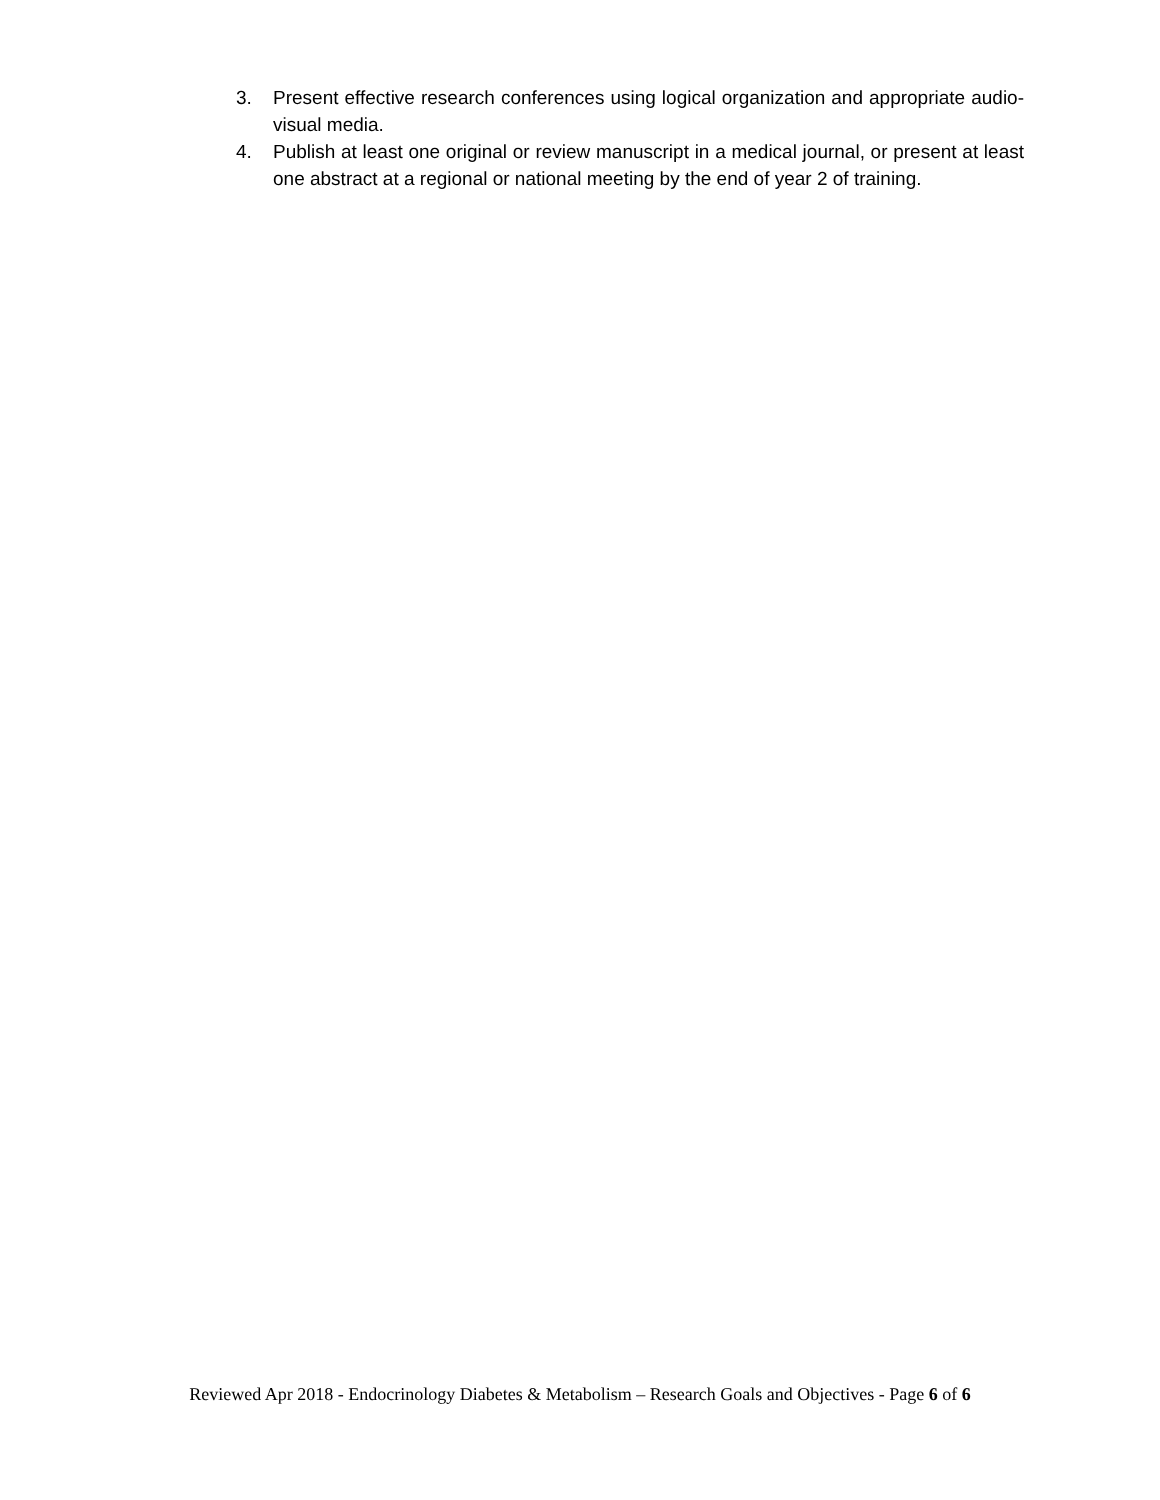3. Present effective research conferences using logical organization and appropriate audio-visual media.
4. Publish at least one original or review manuscript in a medical journal, or present at least one abstract at a regional or national meeting by the end of year 2 of training.
Reviewed Apr 2018 - Endocrinology Diabetes & Metabolism – Research Goals and Objectives - Page 6 of 6